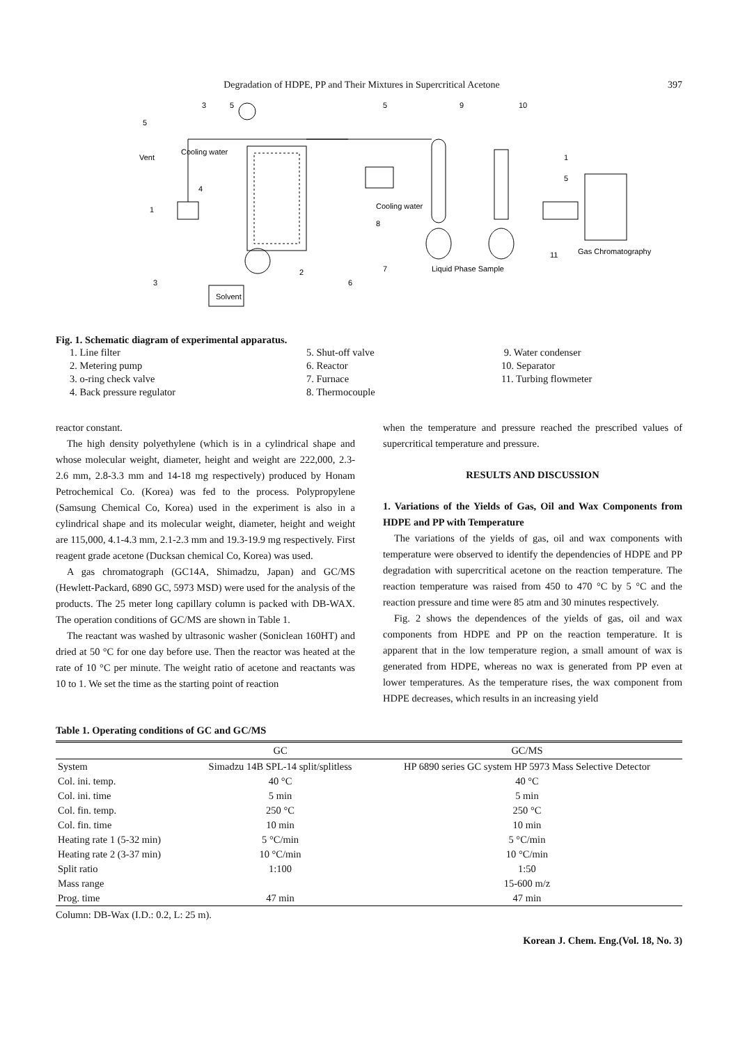Degradation of HDPE, PP and Their Mixtures in Supercritical Acetone 397
Vent
Cooling water
Cooling water
Solvent
Liquid Phase Sample
Gas Chromatography
3
5
5
9
10
5
4
1
8
1
5
2
6
7
11
3
Fig. 1. Schematic diagram of experimental apparatus.
1. Line filter
5. Shut-off valve
9. Water condenser
2. Metering pump
6. Reactor
10. Separator
3. o-ring check valve
7. Furnace
11. Turbing flowmeter
4. Back pressure regulator
8. Thermocouple
reactor constant.
The high density polyethylene (which is in a cylindrical shape and whose molecular weight, diameter, height and weight are 222,000, 2.3-2.6 mm, 2.8-3.3 mm and 14-18 mg respectively) produced by Honam Petrochemical Co. (Korea) was fed to the process. Polypropylene (Samsung Chemical Co, Korea) used in the experiment is also in a cylindrical shape and its molecular weight, diameter, height and weight are 115,000, 4.1-4.3 mm, 2.1-2.3 mm and 19.3-19.9 mg respectively. First reagent grade acetone (Ducksan chemical Co, Korea) was used.
A gas chromatograph (GC14A, Shimadzu, Japan) and GC/MS (Hewlett-Packard, 6890 GC, 5973 MSD) were used for the analysis of the products. The 25 meter long capillary column is packed with DB-WAX. The operation conditions of GC/MS are shown in Table 1.
The reactant was washed by ultrasonic washer (Soniclean 160HT) and dried at 50 °C for one day before use. Then the reactor was heated at the rate of 10 °C per minute. The weight ratio of acetone and reactants was 10 to 1. We set the time as the starting point of reaction
when the temperature and pressure reached the prescribed values of supercritical temperature and pressure.
RESULTS AND DISCUSSION
1. Variations of the Yields of Gas, Oil and Wax Components from HDPE and PP with Temperature
The variations of the yields of gas, oil and wax components with temperature were observed to identify the dependencies of HDPE and PP degradation with supercritical acetone on the reaction temperature. The reaction temperature was raised from 450 to 470 °C by 5 °C and the reaction pressure and time were 85 atm and 30 minutes respectively.
Fig. 2 shows the dependences of the yields of gas, oil and wax components from HDPE and PP on the reaction temperature. It is apparent that in the low temperature region, a small amount of wax is generated from HDPE, whereas no wax is generated from PP even at lower temperatures. As the temperature rises, the wax component from HDPE decreases, which results in an increasing yield
Table 1. Operating conditions of GC and GC/MS
| | GC | GC/MS |
| --- | --- | --- |
| System | Simadzu 14B SPL-14 split/splitless | HP 6890 series GC system HP 5973 Mass Selective Detector |
| Col. ini. temp. | 40 °C | 40 °C |
| Col. ini. time | 5 min | 5 min |
| Col. fin. temp. | 250 °C | 250 °C |
| Col. fin. time | 10 min | 10 min |
| Heating rate 1 (5-32 min) | 5 °C/min | 5 °C/min |
| Heating rate 2 (3-37 min) | 10 °C/min | 10 °C/min |
| Split ratio | 1:100 | 1:50 |
| Mass range | | 15-600 m/z |
| Prog. time | 47 min | 47 min |
Column: DB-Wax (I.D.: 0.2, L: 25 m).
Korean J. Chem. Eng.(Vol. 18, No. 3)